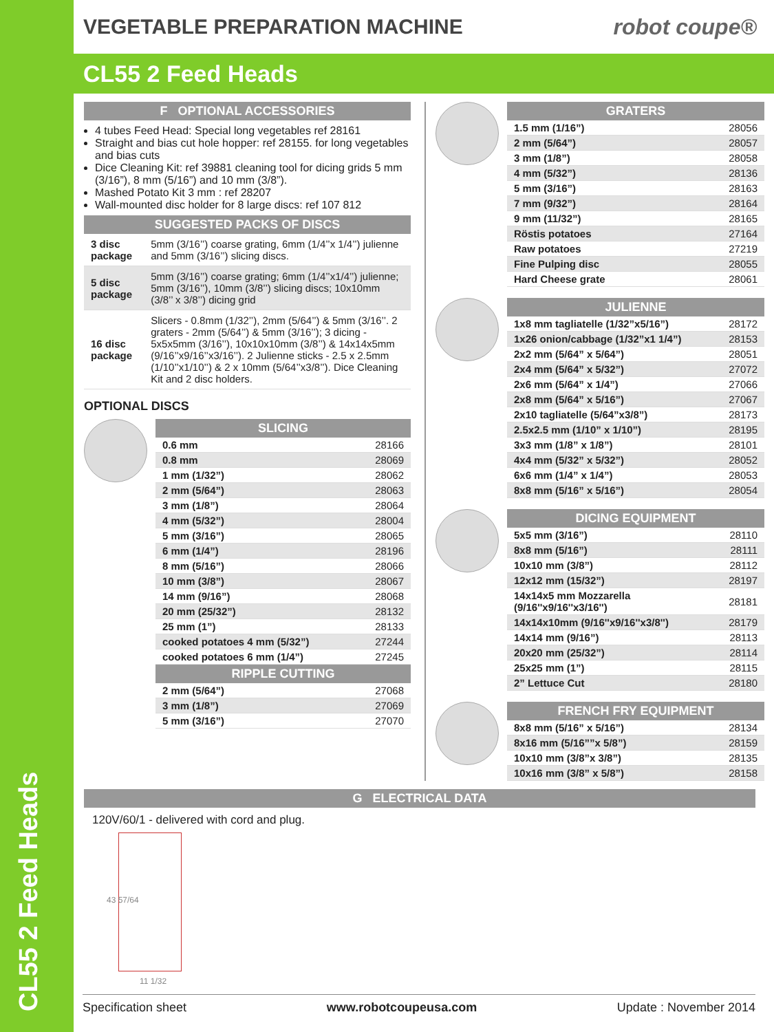CL55 2 Feed Heads
VEGETABLE PREPARATION MACHINE robot coupe®
CL55 2 Feed Heads
F OPTIONAL ACCESSORIES
4 tubes Feed Head: Special long vegetables ref 28161
Straight and bias cut hole hopper: ref 28155. for long vegetables and bias cuts
Dice Cleaning Kit: ref 39881 cleaning tool for dicing grids 5 mm (3/16”), 8 mm (5/16”) and 10 mm (3/8”).
Mashed Potato Kit 3 mm : ref 28207
Wall-mounted disc holder for 8 large discs: ref 107 812
SUGGESTED PACKS OF DISCS
| 3 disc package | 5mm (3/16’’) coarse grating, 6mm (1/4’’x 1/4’’) julienne and 5mm (3/16’’) slicing discs. |
| 5 disc package | 5mm (3/16’’) coarse grating; 6mm (1/4’’x1/4’’) julienne; 5mm (3/16’’), 10mm (3/8’’) slicing discs; 10x10mm (3/8’’ x 3/8’’) dicing grid |
| 16 disc package | Slicers - 0.8mm (1/32’’), 2mm (5/64’’) & 5mm (3/16’’. 2 graters - 2mm (5/64’’) & 5mm (3/16’’); 3 dicing - 5x5x5mm (3/16’’), 10x10x10mm (3/8’’) & 14x14x5mm (9/16’’x9/16’’x3/16’’). 2 Julienne sticks - 2.5 x 2.5mm (1/10’’x1/10’’) & 2 x 10mm (5/64’’x3/8’’). Dice Cleaning Kit and 2 disc holders. |
OPTIONAL DISCS
SLICING
| 0.6 mm | 28166 |
| 0.8 mm | 28069 |
| 1 mm (1/32”) | 28062 |
| 2 mm (5/64”) | 28063 |
| 3 mm (1/8”) | 28064 |
| 4 mm (5/32”) | 28004 |
| 5 mm (3/16”) | 28065 |
| 6 mm (1/4”) | 28196 |
| 8 mm (5/16”) | 28066 |
| 10 mm (3/8”) | 28067 |
| 14 mm (9/16”) | 28068 |
| 20 mm (25/32”) | 28132 |
| 25 mm (1”) | 28133 |
| cooked potatoes 4 mm (5/32”) | 27244 |
| cooked potatoes 6 mm (1/4”) | 27245 |
RIPPLE CUTTING
| 2 mm (5/64”) | 27068 |
| 3 mm (1/8”) | 27069 |
| 5 mm (3/16”) | 27070 |
GRATERS
| 1.5 mm (1/16”) | 28056 |
| 2 mm (5/64”) | 28057 |
| 3 mm (1/8”) | 28058 |
| 4 mm (5/32”) | 28136 |
| 5 mm (3/16”) | 28163 |
| 7 mm (9/32”) | 28164 |
| 9 mm (11/32”) | 28165 |
| Röstis potatoes | 27164 |
| Raw potatoes | 27219 |
| Fine Pulping disc | 28055 |
| Hard Cheese grate | 28061 |
JULIENNE
| 1x8 mm tagliatelle (1/32”x5/16”) | 28172 |
| 1x26 onion/cabbage (1/32”x1 1/4”) | 28153 |
| 2x2 mm (5/64” x 5/64”) | 28051 |
| 2x4 mm (5/64” x 5/32”) | 27072 |
| 2x6 mm (5/64” x 1/4”) | 27066 |
| 2x8 mm (5/64” x 5/16”) | 27067 |
| 2x10 tagliatelle (5/64”x3/8”) | 28173 |
| 2.5x2.5 mm (1/10” x 1/10”) | 28195 |
| 3x3 mm (1/8” x 1/8”) | 28101 |
| 4x4 mm (5/32” x 5/32”) | 28052 |
| 6x6 mm (1/4” x 1/4”) | 28053 |
| 8x8 mm (5/16” x 5/16”) | 28054 |
DICING EQUIPMENT
| 5x5 mm (3/16”) | 28110 |
| 8x8 mm (5/16”) | 28111 |
| 10x10 mm (3/8”) | 28112 |
| 12x12 mm (15/32”) | 28197 |
| 14x14x5 mm Mozzarella (9/16''x9/16''x3/16'') | 28181 |
| 14x14x10mm (9/16''x9/16''x3/8'') | 28179 |
| 14x14 mm (9/16”) | 28113 |
| 20x20 mm (25/32”) | 28114 |
| 25x25 mm (1”) | 28115 |
| 2” Lettuce Cut | 28180 |
FRENCH FRY EQUIPMENT
| 8x8 mm (5/16” x 5/16”) | 28134 |
| 8x16 mm (5/16””x 5/8”) | 28159 |
| 10x10 mm (3/8”x 3/8”) | 28135 |
| 10x16 mm (3/8” x 5/8”) | 28158 |
G ELECTRICAL DATA
120V/60/1 - delivered with cord and plug.
43 57/64
11 1/32
Specification sheet www.robotcoupeusa.com Update : November 2014